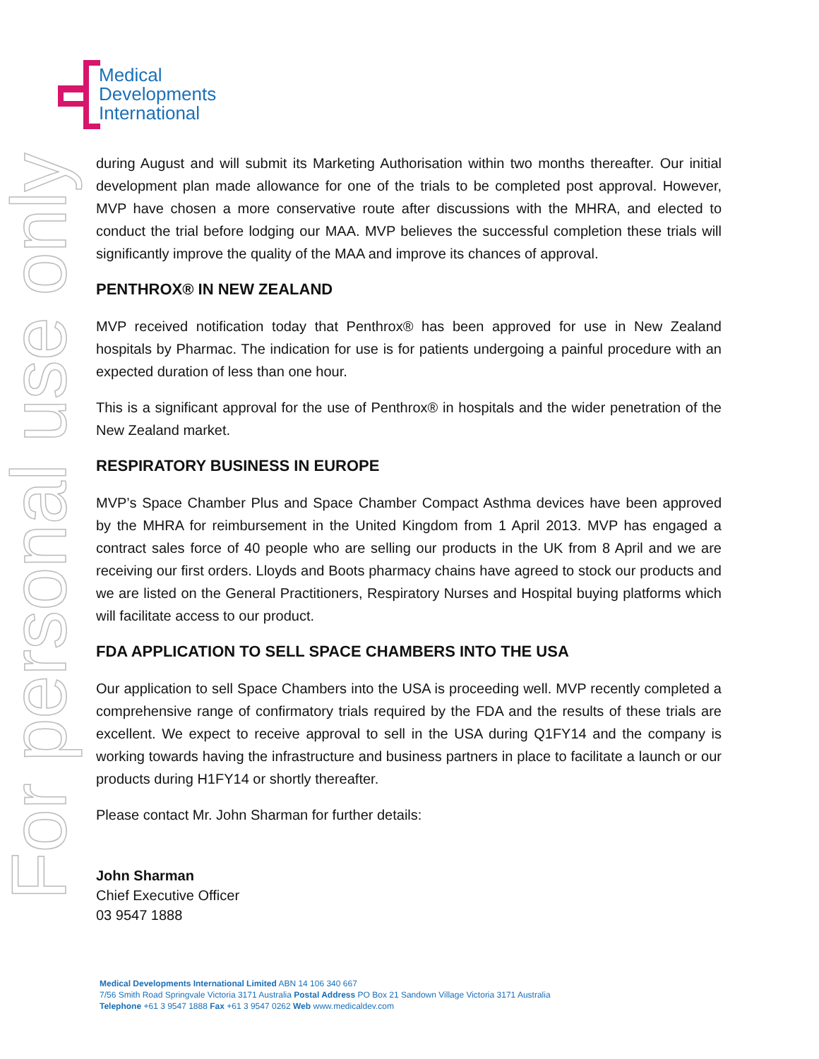Medical
Developments
International
For personal use only
during August and will submit its Marketing Authorisation within two months thereafter. Our initial development plan made allowance for one of the trials to be completed post approval. However, MVP have chosen a more conservative route after discussions with the MHRA, and elected to conduct the trial before lodging our MAA. MVP believes the successful completion these trials will significantly improve the quality of the MAA and improve its chances of approval.
PENTHROX® IN NEW ZEALAND
MVP received notification today that Penthrox® has been approved for use in New Zealand hospitals by Pharmac. The indication for use is for patients undergoing a painful procedure with an expected duration of less than one hour.
This is a significant approval for the use of Penthrox® in hospitals and the wider penetration of the New Zealand market.
RESPIRATORY BUSINESS IN EUROPE
MVP’s Space Chamber Plus and Space Chamber Compact Asthma devices have been approved by the MHRA for reimbursement in the United Kingdom from 1 April 2013. MVP has engaged a contract sales force of 40 people who are selling our products in the UK from 8 April and we are receiving our first orders. Lloyds and Boots pharmacy chains have agreed to stock our products and we are listed on the General Practitioners, Respiratory Nurses and Hospital buying platforms which will facilitate access to our product.
FDA APPLICATION TO SELL SPACE CHAMBERS INTO THE USA
Our application to sell Space Chambers into the USA is proceeding well. MVP recently completed a comprehensive range of confirmatory trials required by the FDA and the results of these trials are excellent. We expect to receive approval to sell in the USA during Q1FY14 and the company is working towards having the infrastructure and business partners in place to facilitate a launch or our products during H1FY14 or shortly thereafter.
Please contact Mr. John Sharman for further details:
John Sharman
Chief Executive Officer
03 9547 1888
Medical Developments International Limited ABN 14 106 340 667
7/56 Smith Road Springvale Victoria 3171 Australia Postal Address PO Box 21 Sandown Village Victoria 3171 Australia
Telephone +61 3 9547 1888 Fax +61 3 9547 0262 Web www.medicaldev.com